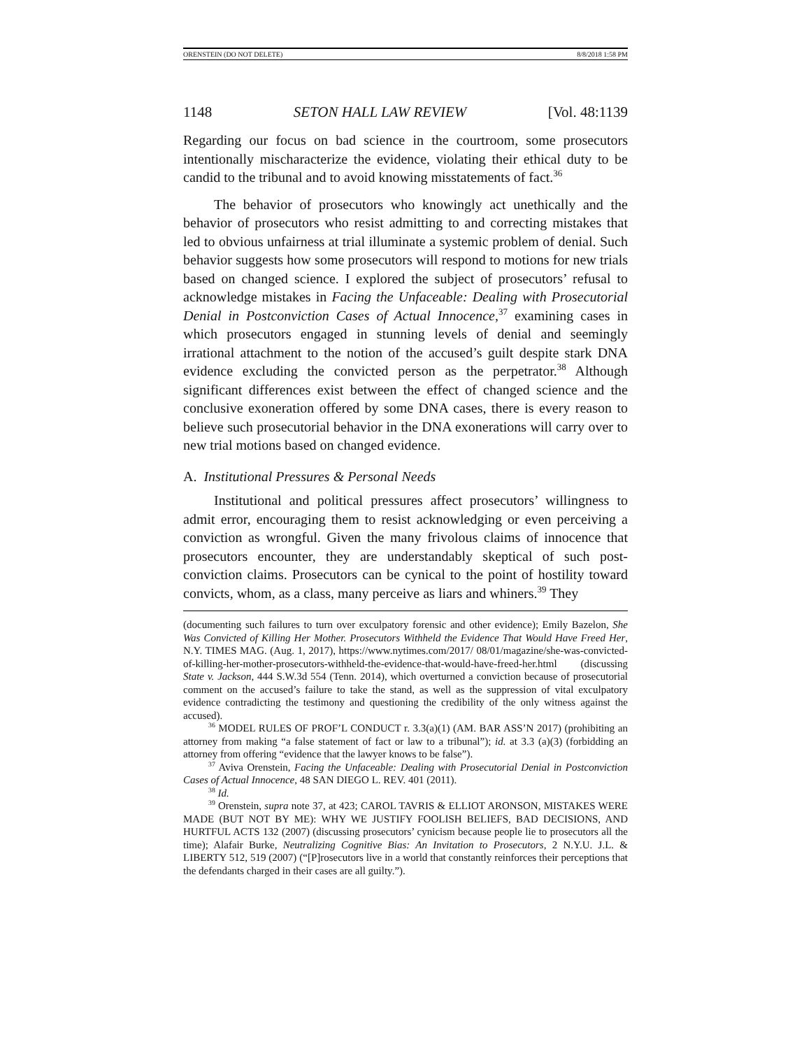ORENSTEIN (DO NOT DELETE) 8/8/2018 1:58 PM
1148 SETON HALL LAW REVIEW [Vol. 48:1139
Regarding our focus on bad science in the courtroom, some prosecutors intentionally mischaracterize the evidence, violating their ethical duty to be candid to the tribunal and to avoid knowing misstatements of fact.<sup>36</sup>
The behavior of prosecutors who knowingly act unethically and the behavior of prosecutors who resist admitting to and correcting mistakes that led to obvious unfairness at trial illuminate a systemic problem of denial. Such behavior suggests how some prosecutors will respond to motions for new trials based on changed science. I explored the subject of prosecutors’ refusal to acknowledge mistakes in Facing the Unfaceable: Dealing with Prosecutorial Denial in Postconviction Cases of Actual Innocence,<sup>37</sup> examining cases in which prosecutors engaged in stunning levels of denial and seemingly irrational attachment to the notion of the accused’s guilt despite stark DNA evidence excluding the convicted person as the perpetrator.<sup>38</sup> Although significant differences exist between the effect of changed science and the conclusive exoneration offered by some DNA cases, there is every reason to believe such prosecutorial behavior in the DNA exonerations will carry over to new trial motions based on changed evidence.
A. Institutional Pressures & Personal Needs
Institutional and political pressures affect prosecutors’ willingness to admit error, encouraging them to resist acknowledging or even perceiving a conviction as wrongful. Given the many frivolous claims of innocence that prosecutors encounter, they are understandably skeptical of such post-conviction claims. Prosecutors can be cynical to the point of hostility toward convicts, whom, as a class, many perceive as liars and whiners.<sup>39</sup> They
(documenting such failures to turn over exculpatory forensic and other evidence); Emily Bazelon, She Was Convicted of Killing Her Mother. Prosecutors Withheld the Evidence That Would Have Freed Her, N.Y. TIMES MAG. (Aug. 1, 2017), https://www.nytimes.com/2017/ 08/01/magazine/she-was-convicted-of-killing-her-mother-prosecutors-withheld-the-evidence-that-would-have-freed-her.html (discussing State v. Jackson, 444 S.W.3d 554 (Tenn. 2014), which overturned a conviction because of prosecutorial comment on the accused’s failure to take the stand, as well as the suppression of vital exculpatory evidence contradicting the testimony and questioning the credibility of the only witness against the accused).
<sup>36</sup> MODEL RULES OF PROF’L CONDUCT r. 3.3(a)(1) (AM. BAR ASS’N 2017) (prohibiting an attorney from making “a false statement of fact or law to a tribunal”); id. at 3.3 (a)(3) (forbidding an attorney from offering “evidence that the lawyer knows to be false”).
<sup>37</sup> Aviva Orenstein, Facing the Unfaceable: Dealing with Prosecutorial Denial in Postconviction Cases of Actual Innocence, 48 SAN DIEGO L. REV. 401 (2011).
<sup>38</sup> Id.
<sup>39</sup> Orenstein, supra note 37, at 423; CAROL TAVRIS & ELLIOT ARONSON, MISTAKES WERE MADE (BUT NOT BY ME): WHY WE JUSTIFY FOOLISH BELIEFS, BAD DECISIONS, AND HURTFUL ACTS 132 (2007) (discussing prosecutors’ cynicism because people lie to prosecutors all the time); Alafair Burke, Neutralizing Cognitive Bias: An Invitation to Prosecutors, 2 N.Y.U. J.L. & LIBERTY 512, 519 (2007) (“[P]rosecutors live in a world that constantly reinforces their perceptions that the defendants charged in their cases are all guilty.”).